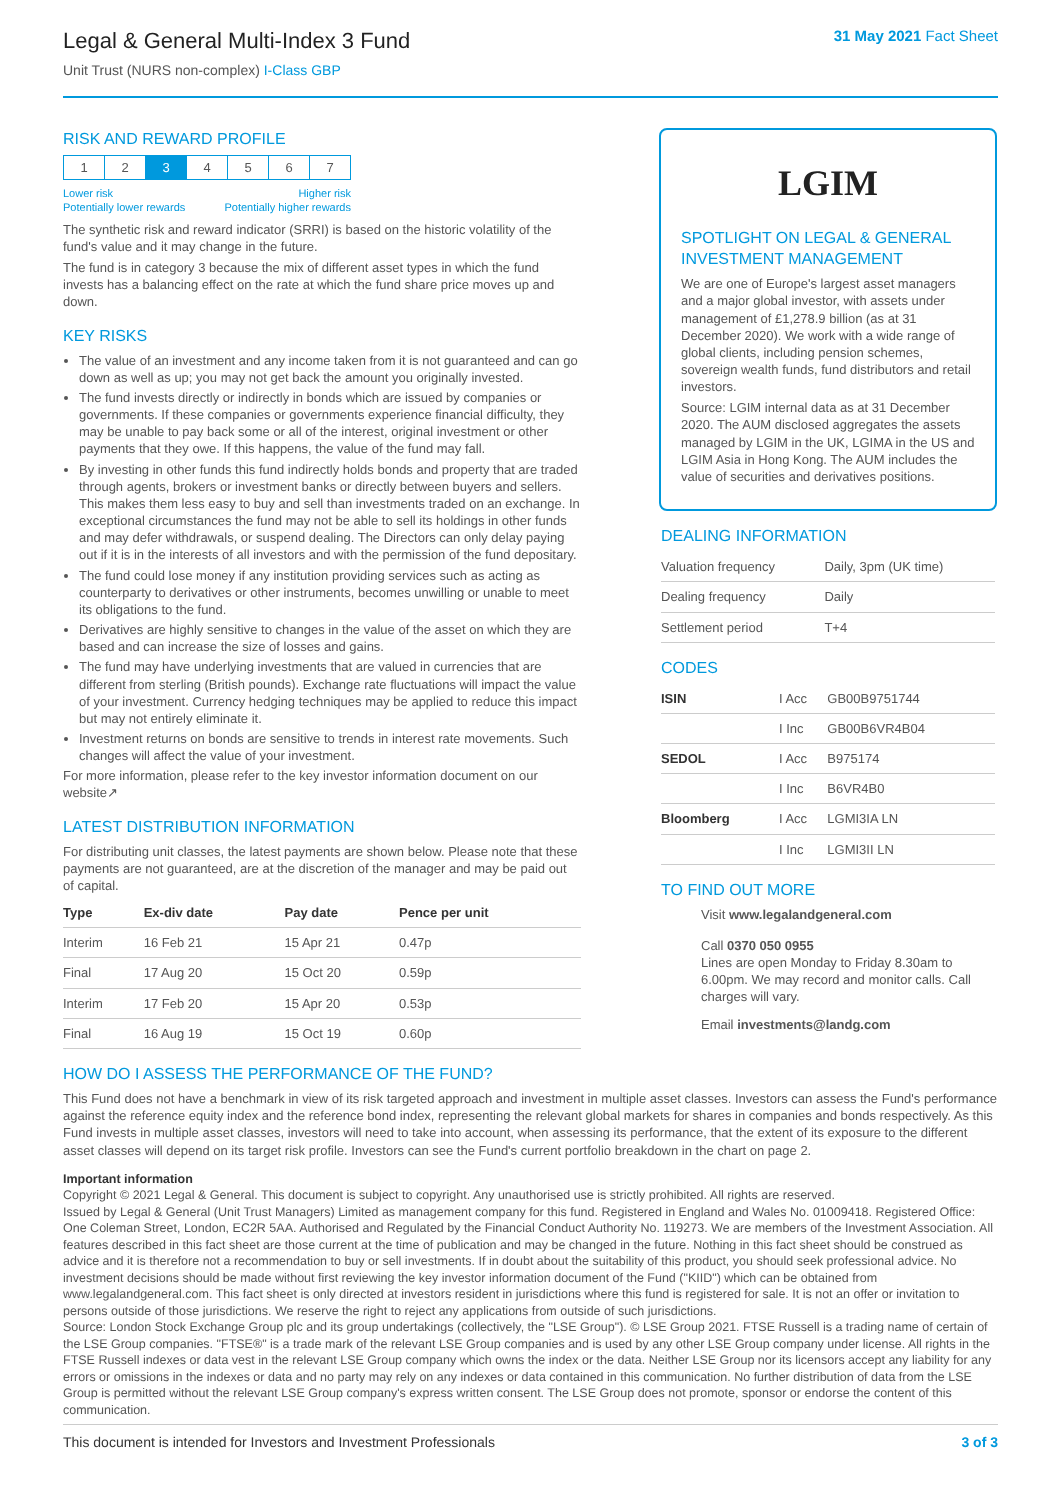Legal & General Multi-Index 3 Fund
Unit Trust (NURS non-complex) I-Class GBP
31 May 2021 Fact Sheet
RISK AND REWARD PROFILE
| 1 | 2 | 3 | 4 | 5 | 6 | 7 |
Lower risk
Potentially lower rewards Higher risk
Potentially higher rewards
The synthetic risk and reward indicator (SRRI) is based on the historic volatility of the fund's value and it may change in the future.
The fund is in category 3 because the mix of different asset types in which the fund invests has a balancing effect on the rate at which the fund share price moves up and down.
KEY RISKS
The value of an investment and any income taken from it is not guaranteed and can go down as well as up; you may not get back the amount you originally invested.
The fund invests directly or indirectly in bonds which are issued by companies or governments. If these companies or governments experience financial difficulty, they may be unable to pay back some or all of the interest, original investment or other payments that they owe. If this happens, the value of the fund may fall.
By investing in other funds this fund indirectly holds bonds and property that are traded through agents, brokers or investment banks or directly between buyers and sellers. This makes them less easy to buy and sell than investments traded on an exchange. In exceptional circumstances the fund may not be able to sell its holdings in other funds and may defer withdrawals, or suspend dealing. The Directors can only delay paying out if it is in the interests of all investors and with the permission of the fund depositary.
The fund could lose money if any institution providing services such as acting as counterparty to derivatives or other instruments, becomes unwilling or unable to meet its obligations to the fund.
Derivatives are highly sensitive to changes in the value of the asset on which they are based and can increase the size of losses and gains.
The fund may have underlying investments that are valued in currencies that are different from sterling (British pounds). Exchange rate fluctuations will impact the value of your investment. Currency hedging techniques may be applied to reduce this impact but may not entirely eliminate it.
Investment returns on bonds are sensitive to trends in interest rate movements. Such changes will affect the value of your investment.
For more information, please refer to the key investor information document on our website↗
LATEST DISTRIBUTION INFORMATION
For distributing unit classes, the latest payments are shown below. Please note that these payments are not guaranteed, are at the discretion of the manager and may be paid out of capital.
| Type | Ex-div date | Pay date | Pence per unit |
| --- | --- | --- | --- |
| Interim | 16 Feb 21 | 15 Apr 21 | 0.47p |
| Final | 17 Aug 20 | 15 Oct 20 | 0.59p |
| Interim | 17 Feb 20 | 15 Apr 20 | 0.53p |
| Final | 16 Aug 19 | 15 Oct 19 | 0.60p |
LGIM
SPOTLIGHT ON LEGAL & GENERAL INVESTMENT MANAGEMENT
We are one of Europe's largest asset managers and a major global investor, with assets under management of £1,278.9 billion (as at 31 December 2020). We work with a wide range of global clients, including pension schemes, sovereign wealth funds, fund distributors and retail investors.
Source: LGIM internal data as at 31 December 2020. The AUM disclosed aggregates the assets managed by LGIM in the UK, LGIMA in the US and LGIM Asia in Hong Kong. The AUM includes the value of securities and derivatives positions.
DEALING INFORMATION
| Valuation frequency | Daily, 3pm (UK time) |
| Dealing frequency | Daily |
| Settlement period | T+4 |
CODES
| ISIN | I Acc | GB00B9751744 |
| | I Inc | GB00B6VR4B04 |
| SEDOL | I Acc | B975174 |
| | I Inc | B6VR4B0 |
| Bloomberg | I Acc | LGMI3IA LN |
| | I Inc | LGMI3II LN |
TO FIND OUT MORE
Visit www.legalandgeneral.com
Call 0370 050 0955
Lines are open Monday to Friday 8.30am to 6.00pm. We may record and monitor calls. Call charges will vary.
Email investments@landg.com
HOW DO I ASSESS THE PERFORMANCE OF THE FUND?
This Fund does not have a benchmark in view of its risk targeted approach and investment in multiple asset classes. Investors can assess the Fund's performance against the reference equity index and the reference bond index, representing the relevant global markets for shares in companies and bonds respectively. As this Fund invests in multiple asset classes, investors will need to take into account, when assessing its performance, that the extent of its exposure to the different asset classes will depend on its target risk profile. Investors can see the Fund's current portfolio breakdown in the chart on page 2.
Important information
Copyright © 2021 Legal & General. This document is subject to copyright. Any unauthorised use is strictly prohibited. All rights are reserved.
Issued by Legal & General (Unit Trust Managers) Limited as management company for this fund. Registered in England and Wales No. 01009418. Registered Office: One Coleman Street, London, EC2R 5AA. Authorised and Regulated by the Financial Conduct Authority No. 119273. We are members of the Investment Association. All features described in this fact sheet are those current at the time of publication and may be changed in the future. Nothing in this fact sheet should be construed as advice and it is therefore not a recommendation to buy or sell investments. If in doubt about the suitability of this product, you should seek professional advice. No investment decisions should be made without first reviewing the key investor information document of the Fund ("KIID") which can be obtained from www.legalandgeneral.com. This fact sheet is only directed at investors resident in jurisdictions where this fund is registered for sale. It is not an offer or invitation to persons outside of those jurisdictions. We reserve the right to reject any applications from outside of such jurisdictions.
Source: London Stock Exchange Group plc and its group undertakings (collectively, the "LSE Group"). © LSE Group 2021. FTSE Russell is a trading name of certain of the LSE Group companies. "FTSE®" is a trade mark of the relevant LSE Group companies and is used by any other LSE Group company under license. All rights in the FTSE Russell indexes or data vest in the relevant LSE Group company which owns the index or the data. Neither LSE Group nor its licensors accept any liability for any errors or omissions in the indexes or data and no party may rely on any indexes or data contained in this communication. No further distribution of data from the LSE Group is permitted without the relevant LSE Group company's express written consent. The LSE Group does not promote, sponsor or endorse the content of this communication.
This document is intended for Investors and Investment Professionals 3 of 3